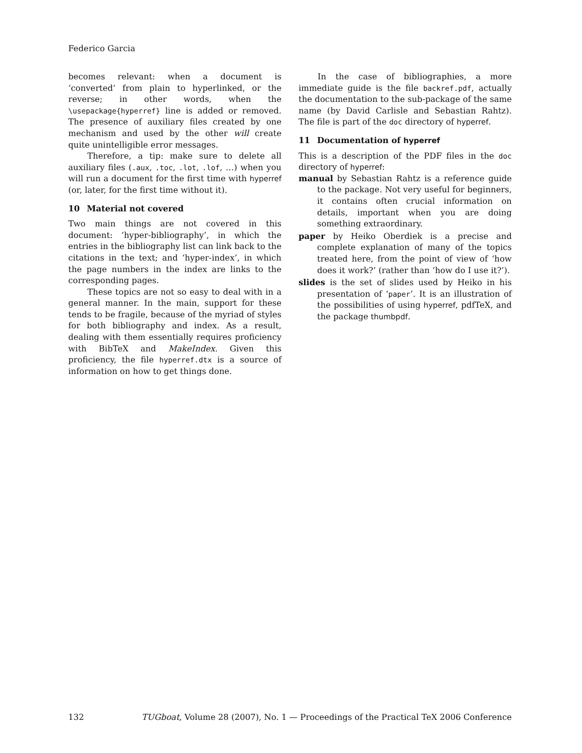Federico Garcia
becomes relevant: when a document is ‘converted’ from plain to hyperlinked, or the reverse; in other words, when the \usepackage{hyperref} line is added or removed. The presence of auxiliary files created by one mechanism and used by the other will create quite unintelligible error messages.
Therefore, a tip: make sure to delete all auxiliary files (.aux, .toc, .lot, .lof, …) when you will run a document for the first time with hyperref (or, later, for the first time without it).
10 Material not covered
Two main things are not covered in this document: ‘hyper-bibliography’, in which the entries in the bibliography list can link back to the citations in the text; and ‘hyper-index’, in which the page numbers in the index are links to the corresponding pages.
These topics are not so easy to deal with in a general manner. In the main, support for these tends to be fragile, because of the myriad of styles for both bibliography and index. As a result, dealing with them essentially requires proficiency with BibTeX and MakeIndex. Given this proficiency, the file hyperref.dtx is a source of information on how to get things done.
In the case of bibliographies, a more immediate guide is the file backref.pdf, actually the documentation to the sub-package of the same name (by David Carlisle and Sebastian Rahtz). The file is part of the doc directory of hyperref.
11 Documentation of hyperref
This is a description of the PDF files in the doc directory of hyperref:
manual by Sebastian Rahtz is a reference guide to the package. Not very useful for beginners, it contains often crucial information on details, important when you are doing something extraordinary.
paper by Heiko Oberdiek is a precise and complete explanation of many of the topics treated here, from the point of view of ‘how does it work?’ (rather than ‘how do I use it?’).
slides is the set of slides used by Heiko in his presentation of ‘paper’. It is an illustration of the possibilities of using hyperref, pdfTeX, and the package thumbpdf.
132 TUGboat, Volume 28 (2007), No. 1 — Proceedings of the Practical TeX 2006 Conference